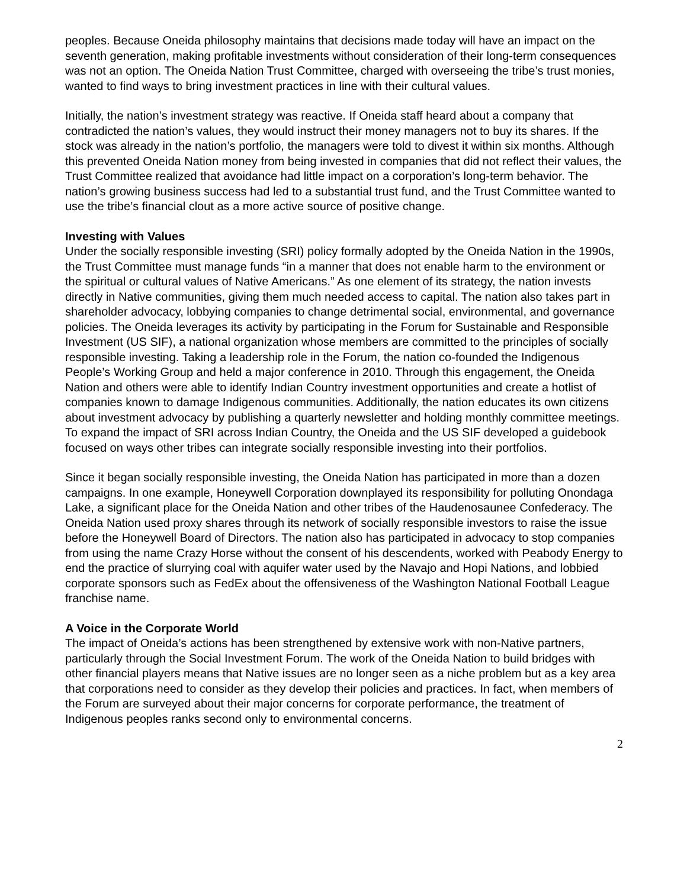peoples. Because Oneida philosophy maintains that decisions made today will have an impact on the seventh generation, making profitable investments without consideration of their long-term consequences was not an option. The Oneida Nation Trust Committee, charged with overseeing the tribe’s trust monies, wanted to find ways to bring investment practices in line with their cultural values.
Initially, the nation’s investment strategy was reactive. If Oneida staff heard about a company that contradicted the nation’s values, they would instruct their money managers not to buy its shares. If the stock was already in the nation’s portfolio, the managers were told to divest it within six months. Although this prevented Oneida Nation money from being invested in companies that did not reflect their values, the Trust Committee realized that avoidance had little impact on a corporation’s long-term behavior. The nation’s growing business success had led to a substantial trust fund, and the Trust Committee wanted to use the tribe’s financial clout as a more active source of positive change.
Investing with Values
Under the socially responsible investing (SRI) policy formally adopted by the Oneida Nation in the 1990s, the Trust Committee must manage funds “in a manner that does not enable harm to the environment or the spiritual or cultural values of Native Americans.” As one element of its strategy, the nation invests directly in Native communities, giving them much needed access to capital. The nation also takes part in shareholder advocacy, lobbying companies to change detrimental social, environmental, and governance policies. The Oneida leverages its activity by participating in the Forum for Sustainable and Responsible Investment (US SIF), a national organization whose members are committed to the principles of socially responsible investing. Taking a leadership role in the Forum, the nation co-founded the Indigenous People’s Working Group and held a major conference in 2010. Through this engagement, the Oneida Nation and others were able to identify Indian Country investment opportunities and create a hotlist of companies known to damage Indigenous communities. Additionally, the nation educates its own citizens about investment advocacy by publishing a quarterly newsletter and holding monthly committee meetings. To expand the impact of SRI across Indian Country, the Oneida and the US SIF developed a guidebook focused on ways other tribes can integrate socially responsible investing into their portfolios.
Since it began socially responsible investing, the Oneida Nation has participated in more than a dozen campaigns. In one example, Honeywell Corporation downplayed its responsibility for polluting Onondaga Lake, a significant place for the Oneida Nation and other tribes of the Haudenosaunee Confederacy. The Oneida Nation used proxy shares through its network of socially responsible investors to raise the issue before the Honeywell Board of Directors. The nation also has participated in advocacy to stop companies from using the name Crazy Horse without the consent of his descendents, worked with Peabody Energy to end the practice of slurrying coal with aquifer water used by the Navajo and Hopi Nations, and lobbied corporate sponsors such as FedEx about the offensiveness of the Washington National Football League franchise name.
A Voice in the Corporate World
The impact of Oneida’s actions has been strengthened by extensive work with non-Native partners, particularly through the Social Investment Forum. The work of the Oneida Nation to build bridges with other financial players means that Native issues are no longer seen as a niche problem but as a key area that corporations need to consider as they develop their policies and practices. In fact, when members of the Forum are surveyed about their major concerns for corporate performance, the treatment of Indigenous peoples ranks second only to environmental concerns.
2